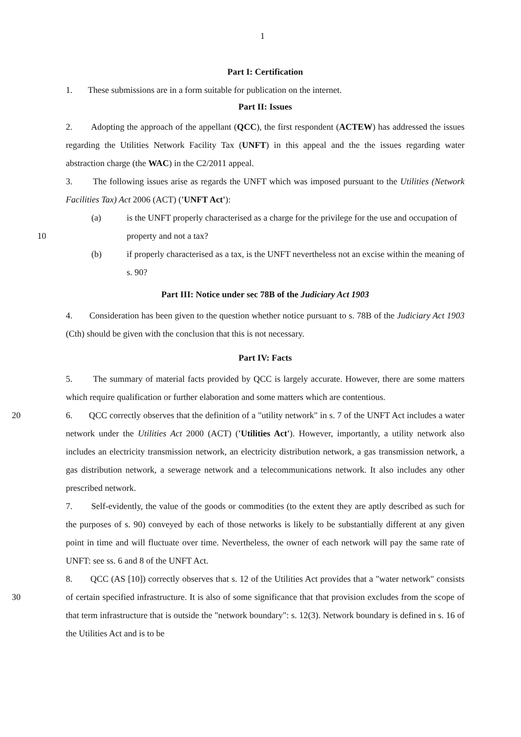1
Part I: Certification
1. These submissions are in a form suitable for publication on the internet.
Part II: Issues
2. Adopting the approach of the appellant (QCC), the first respondent (ACTEW) has addressed the issues regarding the Utilities Network Facility Tax (UNFT) in this appeal and the the issues regarding water abstraction charge (the WAC) in the C2/2011 appeal.
3. The following issues arise as regards the UNFT which was imposed pursuant to the Utilities (Network Facilities Tax) Act 2006 (ACT) ('UNFT Act'):
(a) is the UNFT properly characterised as a charge for the privilege for the use and
10
occupation of property and not a tax?
(b) if properly characterised as a tax, is the UNFT nevertheless not an excise within the meaning of s. 90?
Part III: Notice under sec 78B of the Judiciary Act 1903
4. Consideration has been given to the question whether notice pursuant to s. 78B of the Judiciary Act 1903 (Cth) should be given with the conclusion that this is not necessary.
Part IV: Facts
5. The summary of material facts provided by QCC is largely accurate. However, there are some matters which require qualification or further elaboration and some matters which are contentious.
20 6. QCC correctly observes that the definition of a "utility network" in s. 7 of the UNFT Act includes a water network under the Utilities Act 2000 (ACT) ('Utilities Act'). However, importantly, a utility network also includes an electricity transmission network, an electricity distribution network, a gas transmission network, a gas distribution network, a sewerage network and a telecommunications network. It also includes any other prescribed network.
7. Self-evidently, the value of the goods or commodities (to the extent they are aptly described as such for the purposes of s. 90) conveyed by each of those networks is likely to be substantially different at any given point in time and will fluctuate over time. Nevertheless, the owner of each network will pay the same rate of UNFT: see ss. 6 and 8 of the UNFT Act.
8. QCC (AS [10]) correctly observes that s. 12 of the Utilities Act provides that a "water
30
network" consists of certain specified infrastructure. It is also of some significance that that provision excludes from the scope of that term infrastructure that is outside the "network boundary": s. 12(3). Network boundary is defined in s. 16 of the Utilities Act and is to be